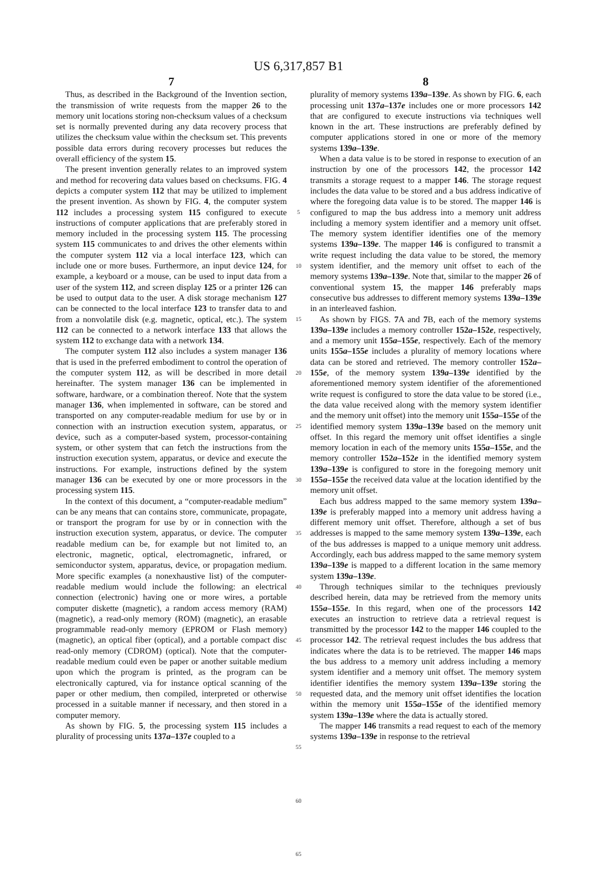US 6,317,857 B1
7
Thus, as described in the Background of the Invention section, the transmission of write requests from the mapper 26 to the memory unit locations storing non-checksum values of a checksum set is normally prevented during any data recovery process that utilizes the checksum value within the checksum set. This prevents possible data errors during recovery processes but reduces the overall efficiency of the system 15.
The present invention generally relates to an improved system and method for recovering data values based on checksums. FIG. 4 depicts a computer system 112 that may be utilized to implement the present invention. As shown by FIG. 4, the computer system 112 includes a processing system 115 configured to execute instructions of computer applications that are preferably stored in memory included in the processing system 115. The processing system 115 communicates to and drives the other elements within the computer system 112 via a local interface 123, which can include one or more buses. Furthermore, an input device 124, for example, a keyboard or a mouse, can be used to input data from a user of the system 112, and screen display 125 or a printer 126 can be used to output data to the user. A disk storage mechanism 127 can be connected to the local interface 123 to transfer data to and from a nonvolatile disk (e.g. magnetic, optical, etc.). The system 112 can be connected to a network interface 133 that allows the system 112 to exchange data with a network 134.
The computer system 112 also includes a system manager 136 that is used in the preferred embodiment to control the operation of the computer system 112, as will be described in more detail hereinafter. The system manager 136 can be implemented in software, hardware, or a combination thereof. Note that the system manager 136, when implemented in software, can be stored and transported on any computer-readable medium for use by or in connection with an instruction execution system, apparatus, or device, such as a computer-based system, processor-containing system, or other system that can fetch the instructions from the instruction execution system, apparatus, or device and execute the instructions. For example, instructions defined by the system manager 136 can be executed by one or more processors in the processing system 115.
In the context of this document, a “computer-readable medium” can be any means that can contains store, communicate, propagate, or transport the program for use by or in connection with the instruction execution system, apparatus, or device. The computer readable medium can be, for example but not limited to, an electronic, magnetic, optical, electromagnetic, infrared, or semiconductor system, apparatus, device, or propagation medium. More specific examples (a nonexhaustive list) of the computer-readable medium would include the following: an electrical connection (electronic) having one or more wires, a portable computer diskette (magnetic), a random access memory (RAM) (magnetic), a read-only memory (ROM) (magnetic), an erasable programmable read-only memory (EPROM or Flash memory) (magnetic), an optical fiber (optical), and a portable compact disc read-only memory (CDROM) (optical). Note that the computer-readable medium could even be paper or another suitable medium upon which the program is printed, as the program can be electronically captured, via for instance optical scanning of the paper or other medium, then compiled, interpreted or otherwise processed in a suitable manner if necessary, and then stored in a computer memory.
As shown by FIG. 5, the processing system 115 includes a plurality of processing units 137a–137e coupled to a
5
10
15
20
25
30
35
40
45
50
55
60
65
8
plurality of memory systems 139a–139e. As shown by FIG. 6, each processing unit 137a–137e includes one or more processors 142 that are configured to execute instructions via techniques well known in the art. These instructions are preferably defined by computer applications stored in one or more of the memory systems 139a–139e.
When a data value is to be stored in response to execution of an instruction by one of the processors 142, the processor 142 transmits a storage request to a mapper 146. The storage request includes the data value to be stored and a bus address indicative of where the foregoing data value is to be stored. The mapper 146 is configured to map the bus address into a memory unit address including a memory system identifier and a memory unit offset. The memory system identifier identifies one of the memory systems 139a–139e. The mapper 146 is configured to transmit a write request including the data value to be stored, the memory system identifier, and the memory unit offset to each of the memory systems 139a–139e. Note that, similar to the mapper 26 of conventional system 15, the mapper 146 preferably maps consecutive bus addresses to different memory systems 139a–139e in an interleaved fashion.
As shown by FIGS. 7 A and 7 B, each of the memory systems 139a–139e includes a memory controller 152a–152e, respectively, and a memory unit 155a–155e, respectively. Each of the memory units 155a–155e includes a plurality of memory locations where data can be stored and retrieved. The memory controller 152a–155e, of the memory system 139a–139e identified by the aforementioned memory system identifier of the aforementioned write request is configured to store the data value to be stored (i.e., the data value received along with the memory system identifier and the memory unit offset) into the memory unit 155a–155e of the identified memory system 139a–139e based on the memory unit offset. In this regard the memory unit offset identifies a single memory location in each of the memory units 155a–155e, and the memory controller 152a–152e in the identified memory system 139a–139e is configured to store in the foregoing memory unit 155a–155e the received data value at the location identified by the memory unit offset.
Each bus address mapped to the same memory system 139a–139e is preferably mapped into a memory unit address having a different memory unit offset. Therefore, although a set of bus addresses is mapped to the same memory system 139a–139e, each of the bus addresses is mapped to a unique memory unit address. Accordingly, each bus address mapped to the same memory system 139a–139e is mapped to a different location in the same memory system 139a–139e.
Through techniques similar to the techniques previously described herein, data may be retrieved from the memory units 155a–155e. In this regard, when one of the processors 142 executes an instruction to retrieve data a retrieval request is transmitted by the processor 142 to the mapper 146 coupled to the processor 142. The retrieval request includes the bus address that indicates where the data is to be retrieved. The mapper 146 maps the bus address to a memory unit address including a memory system identifier and a memory unit offset. The memory system identifier identifies the memory system 139a–139e storing the requested data, and the memory unit offset identifies the location within the memory unit 155a–155e of the identified memory system 139a–139e where the data is actually stored.
The mapper 146 transmits a read request to each of the memory systems 139a–139e in response to the retrieval